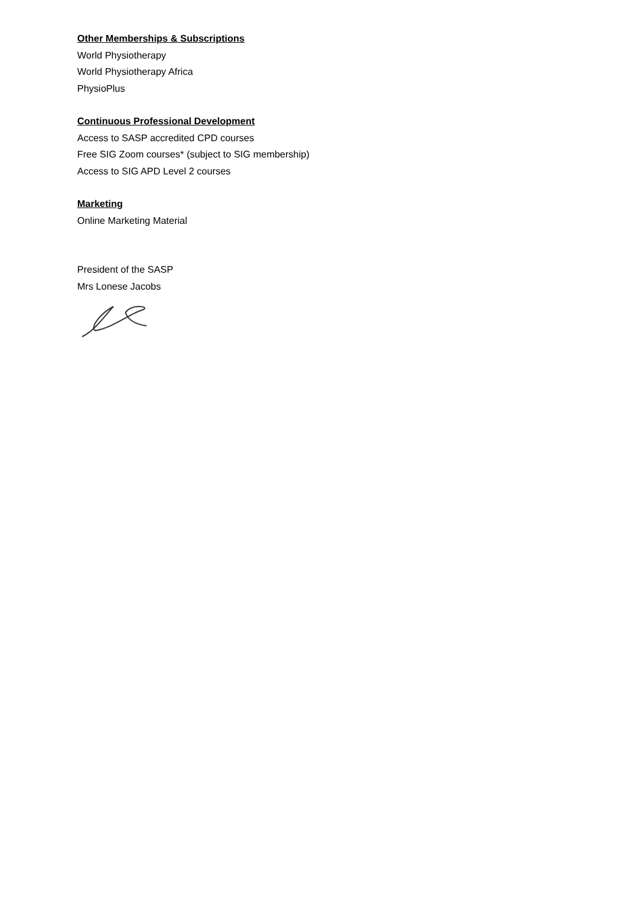Other Memberships & Subscriptions
World Physiotherapy
World Physiotherapy Africa
PhysioPlus
Continuous Professional Development
Access to SASP accredited CPD courses
Free SIG Zoom courses* (subject to SIG membership)
Access to SIG APD Level 2 courses
Marketing
Online Marketing Material
President of the SASP
Mrs Lonese Jacobs